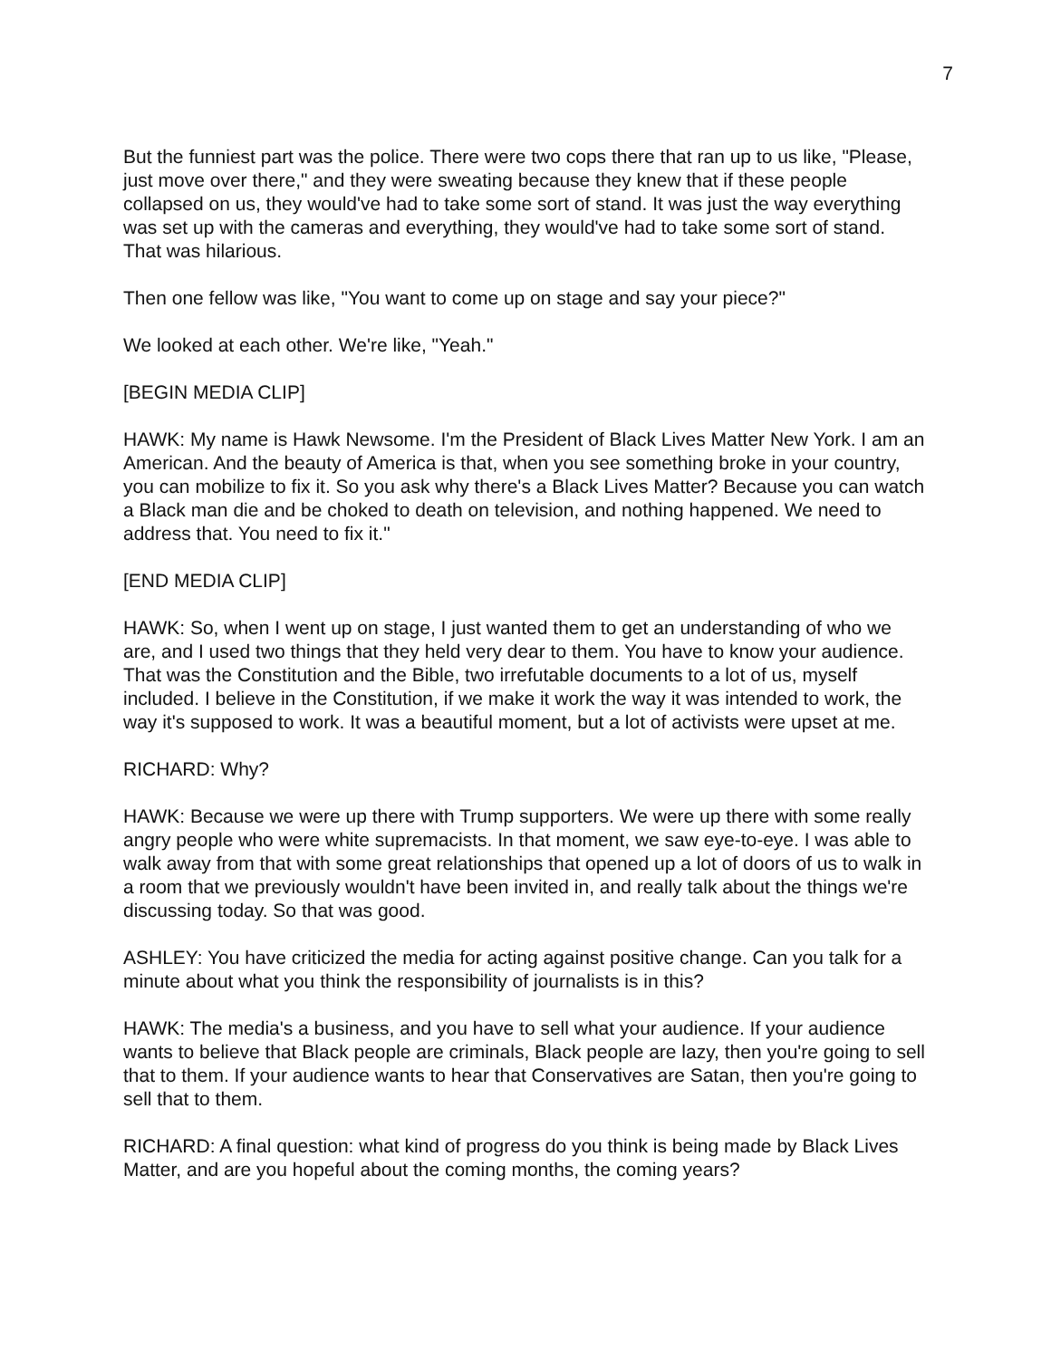7
But the funniest part was the police. There were two cops there that ran up to us like, "Please, just move over there," and they were sweating because they knew that if these people collapsed on us, they would've had to take some sort of stand. It was just the way everything was set up with the cameras and everything, they would've had to take some sort of stand. That was hilarious.
Then one fellow was like, "You want to come up on stage and say your piece?"
We looked at each other. We're like, "Yeah."
[BEGIN MEDIA CLIP]
HAWK: My name is Hawk Newsome. I'm the President of Black Lives Matter New York. I am an American. And the beauty of America is that, when you see something broke in your country, you can mobilize to fix it. So you ask why there's a Black Lives Matter? Because you can watch a Black man die and be choked to death on television, and nothing happened. We need to address that. You need to fix it."
[END MEDIA CLIP]
HAWK: So, when I went up on stage, I just wanted them to get an understanding of who we are, and I used two things that they held very dear to them. You have to know your audience. That was the Constitution and the Bible, two irrefutable documents to a lot of us, myself included. I believe in the Constitution, if we make it work the way it was intended to work, the way it's supposed to work. It was a beautiful moment, but a lot of activists were upset at me.
RICHARD: Why?
HAWK: Because we were up there with Trump supporters. We were up there with some really angry people who were white supremacists. In that moment, we saw eye-to-eye. I was able to walk away from that with some great relationships that opened up a lot of doors of us to walk in a room that we previously wouldn't have been invited in, and really talk about the things we're discussing today. So that was good.
ASHLEY: You have criticized the media for acting against positive change. Can you talk for a minute about what you think the responsibility of journalists is in this?
HAWK: The media's a business, and you have to sell what your audience. If your audience wants to believe that Black people are criminals, Black people are lazy, then you're going to sell that to them. If your audience wants to hear that Conservatives are Satan, then you're going to sell that to them.
RICHARD: A final question: what kind of progress do you think is being made by Black Lives Matter, and are you hopeful about the coming months, the coming years?